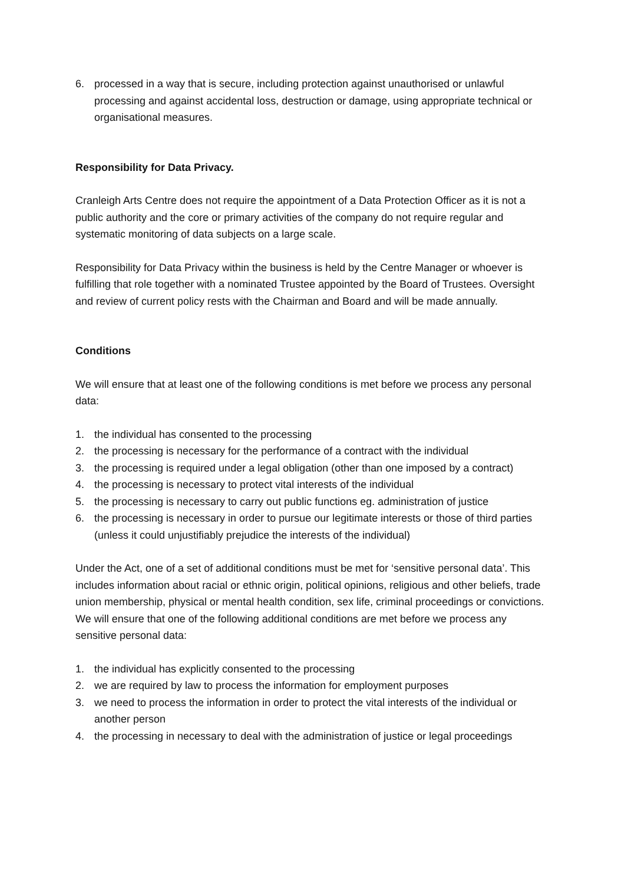6. processed in a way that is secure, including protection against unauthorised or unlawful processing and against accidental loss, destruction or damage, using appropriate technical or organisational measures.
Responsibility for Data Privacy.
Cranleigh Arts Centre does not require the appointment of a Data Protection Officer as it is not a public authority and the core or primary activities of the company do not require regular and systematic monitoring of data subjects on a large scale.
Responsibility for Data Privacy within the business is held by the Centre Manager or whoever is fulfilling that role together with a nominated Trustee appointed by the Board of Trustees. Oversight and review of current policy rests with the Chairman and Board and will be made annually.
Conditions
We will ensure that at least one of the following conditions is met before we process any personal data:
1. the individual has consented to the processing
2. the processing is necessary for the performance of a contract with the individual
3. the processing is required under a legal obligation (other than one imposed by a contract)
4. the processing is necessary to protect vital interests of the individual
5. the processing is necessary to carry out public functions eg. administration of justice
6. the processing is necessary in order to pursue our legitimate interests or those of third parties (unless it could unjustifiably prejudice the interests of the individual)
Under the Act, one of a set of additional conditions must be met for ‘sensitive personal data’. This includes information about racial or ethnic origin, political opinions, religious and other beliefs, trade union membership, physical or mental health condition, sex life, criminal proceedings or convictions. We will ensure that one of the following additional conditions are met before we process any sensitive personal data:
1. the individual has explicitly consented to the processing
2. we are required by law to process the information for employment purposes
3. we need to process the information in order to protect the vital interests of the individual or another person
4. the processing in necessary to deal with the administration of justice or legal proceedings